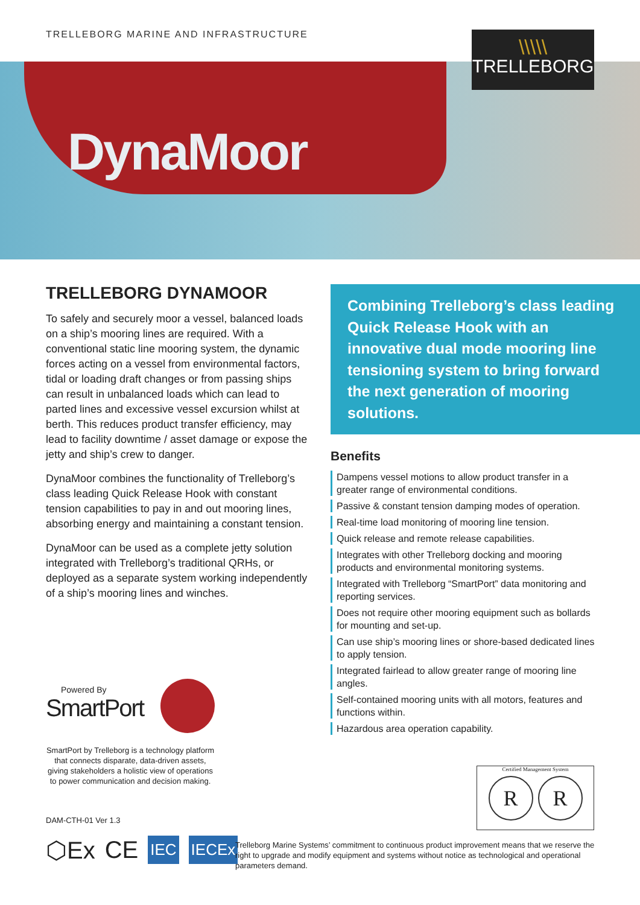TRELLEBORG MARINE AND INFRASTRUCTURE
\\\\\
TRELLEBORG
DynaMoor
TRELLEBORG DYNAMOOR
To safely and securely moor a vessel, balanced loads on a ship’s mooring lines are required. With a conventional static line mooring system, the dynamic forces acting on a vessel from environmental factors, tidal or loading draft changes or from passing ships can result in unbalanced loads which can lead to parted lines and excessive vessel excursion whilst at berth. This reduces product transfer efficiency, may lead to facility downtime / asset damage or expose the jetty and ship’s crew to danger.
DynaMoor combines the functionality of Trelleborg’s class leading Quick Release Hook with constant tension capabilities to pay in and out mooring lines, absorbing energy and maintaining a constant tension.
DynaMoor can be used as a complete jetty solution integrated with Trelleborg’s traditional QRHs, or deployed as a separate system working independently of a ship’s mooring lines and winches.
Combining Trelleborg’s class leading Quick Release Hook with an innovative dual mode mooring line tensioning system to bring forward the next generation of mooring solutions.
Benefits
Dampens vessel motions to allow product transfer in a greater range of environmental conditions.
Passive & constant tension damping modes of operation.
Real-time load monitoring of mooring line tension.
Quick release and remote release capabilities.
Integrates with other Trelleborg docking and mooring products and environmental monitoring systems.
Integrated with Trelleborg “SmartPort” data monitoring and reporting services.
Does not require other mooring equipment such as bollards for mounting and set-up.
Can use ship’s mooring lines or shore-based dedicated lines to apply tension.
Integrated fairlead to allow greater range of mooring line angles.
Self-contained mooring units with all motors, features and functions within.
Hazardous area operation capability.
Powered By
SmartPort
SmartPort by Trelleborg is a technology platform that connects disparate, data-driven assets, giving stakeholders a holistic view of operations to power communication and decision making.
DAM-CTH-01 Ver 1.3
⬡Ex CE IEC IECEx
Certified Management System
R R
Trelleborg Marine Systems’ commitment to continuous product improvement means that we reserve the right to upgrade and modify equipment and systems without notice as technological and operational parameters demand.